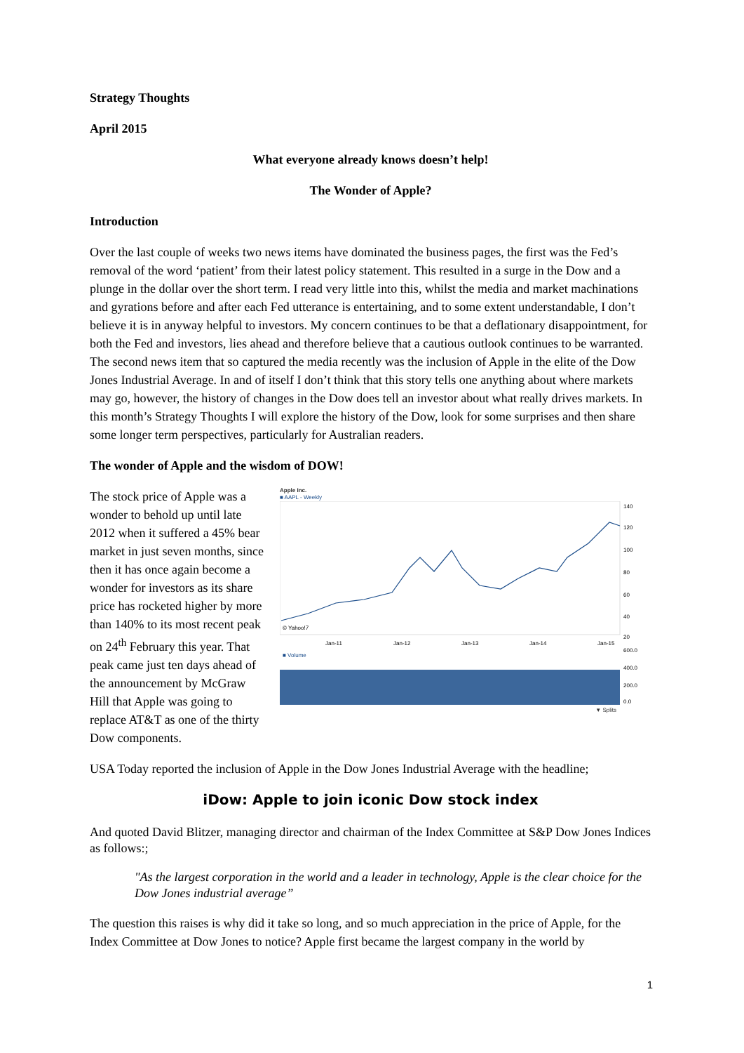Strategy Thoughts
April 2015
What everyone already knows doesn’t help!
The Wonder of Apple?
Introduction
Over the last couple of weeks two news items have dominated the business pages, the first was the Fed’s removal of the word ‘patient’ from their latest policy statement. This resulted in a surge in the Dow and a plunge in the dollar over the short term. I read very little into this, whilst the media and market machinations and gyrations before and after each Fed utterance is entertaining, and to some extent understandable, I don’t believe it is in anyway helpful to investors. My concern continues to be that a deflationary disappointment, for both the Fed and investors, lies ahead and therefore believe that a cautious outlook continues to be warranted. The second news item that so captured the media recently was the inclusion of Apple in the elite of the Dow Jones Industrial Average. In and of itself I don’t think that this story tells one anything about where markets may go, however, the history of changes in the Dow does tell an investor about what really drives markets. In this month’s Strategy Thoughts I will explore the history of the Dow, look for some surprises and then share some longer term perspectives, particularly for Australian readers.
The wonder of Apple and the wisdom of DOW!
The stock price of Apple was a wonder to behold up until late 2012 when it suffered a 45% bear market in just seven months, since then it has once again become a wonder for investors as its share price has rocketed higher by more than 140% to its most recent peak on 24<sup>th</sup> February this year. That peak came just ten days ahead of the announcement by McGraw Hill that Apple was going to replace AT&T as one of the thirty Dow components.
Apple Inc.
■ AAPL - Weekly
140
120
100
80
60
40
20
© Yahoo!7
Jan-11
Jan-12
Jan-13
Jan-14
Jan-15
■ Volume
600.0
400.0
200.0
0.0
▼ Splits
USA Today reported the inclusion of Apple in the Dow Jones Industrial Average with the headline;
iDow: Apple to join iconic Dow stock index
And quoted David Blitzer, managing director and chairman of the Index Committee at S&P Dow Jones Indices as follows:;
"As the largest corporation in the world and a leader in technology, Apple is the clear choice for the Dow Jones industrial average”
The question this raises is why did it take so long, and so much appreciation in the price of Apple, for the Index Committee at Dow Jones to notice? Apple first became the largest company in the world by
1